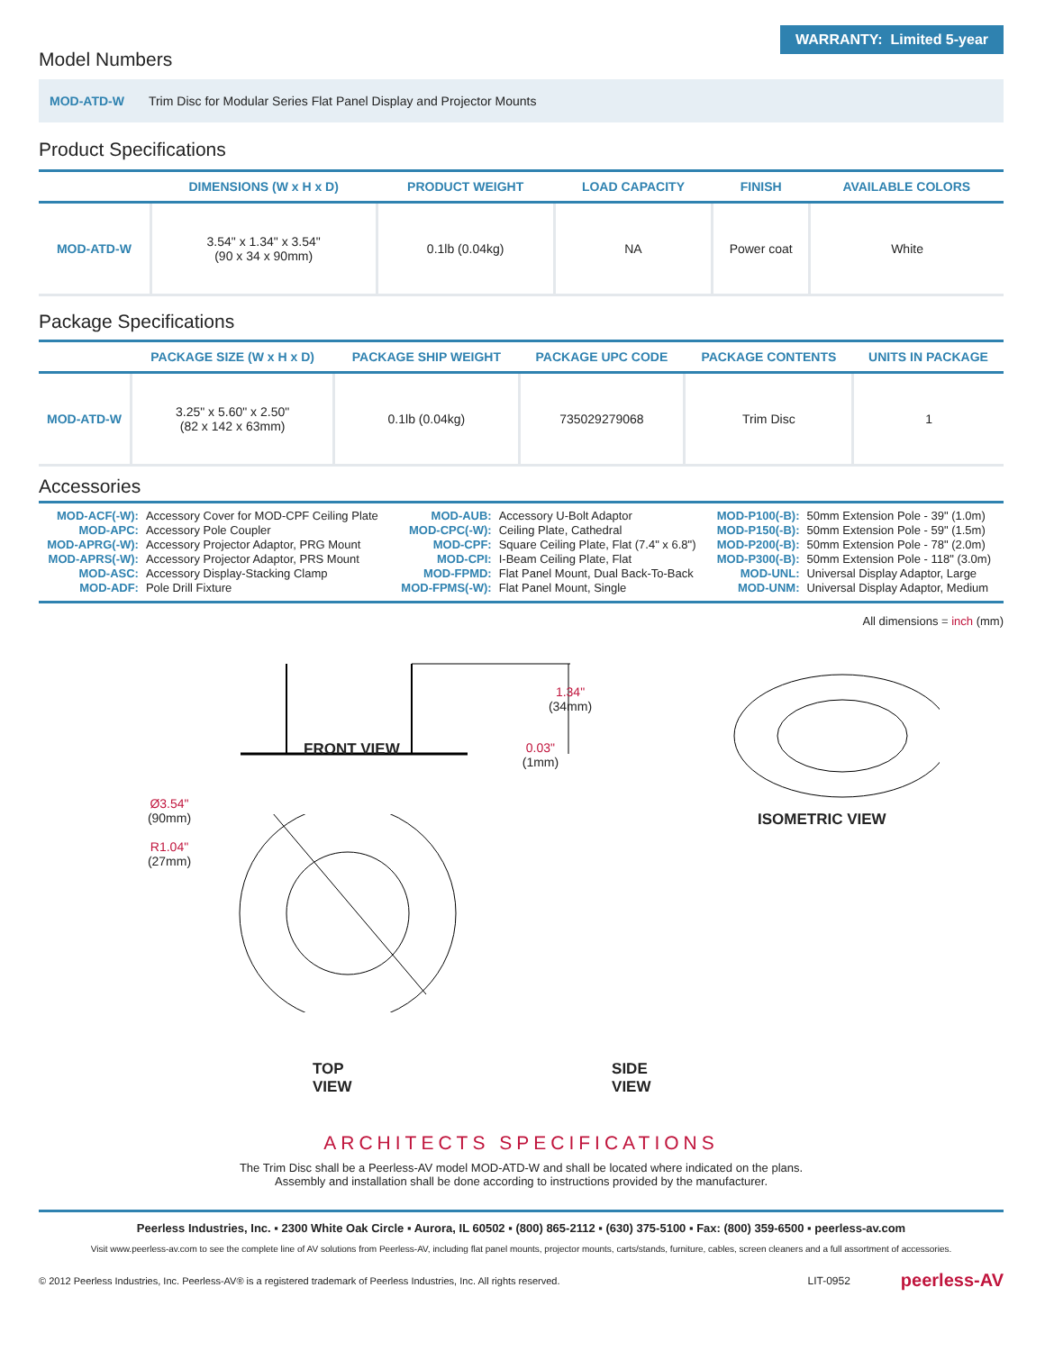Model Numbers
WARRANTY: Limited 5-year
MOD-ATD-W Trim Disc for Modular Series Flat Panel Display and Projector Mounts
Product Specifications
| | DIMENSIONS (W x H x D) | PRODUCT WEIGHT | LOAD CAPACITY | FINISH | AVAILABLE COLORS |
| --- | --- | --- | --- | --- | --- |
| MOD-ATD-W | 3.54" x 1.34" x 3.54" (90 x 34 x 90mm) | 0.1lb (0.04kg) | NA | Power coat | White |
Package Specifications
| | PACKAGE SIZE (W x H x D) | PACKAGE SHIP WEIGHT | PACKAGE UPC CODE | PACKAGE CONTENTS | UNITS IN PACKAGE |
| --- | --- | --- | --- | --- | --- |
| MOD-ATD-W | 3.25" x 5.60" x 2.50" (82 x 142 x 63mm) | 0.1lb (0.04kg) | 735029279068 | Trim Disc | 1 |
Accessories
| MOD-ACF(-W): | Accessory Cover for MOD-CPF Ceiling Plate | MOD-AUB: | Accessory U-Bolt Adaptor | MOD-P100(-B): | 50mm Extension Pole - 39" (1.0m) |
| MOD-APC: | Accessory Pole Coupler | MOD-CPC(-W): | Ceiling Plate, Cathedral | MOD-P150(-B): | 50mm Extension Pole - 59" (1.5m) |
| MOD-APRG(-W): | Accessory Projector Adaptor, PRG Mount | MOD-CPF: | Square Ceiling Plate, Flat (7.4" x 6.8") | MOD-P200(-B): | 50mm Extension Pole - 78" (2.0m) |
| MOD-APRS(-W): | Accessory Projector Adaptor, PRS Mount | MOD-CPI: | I-Beam Ceiling Plate, Flat | MOD-P300(-B): | 50mm Extension Pole - 118" (3.0m) |
| MOD-ASC: | Accessory Display-Stacking Clamp | MOD-FPMD: | Flat Panel Mount, Dual Back-To-Back | MOD-UNL: | Universal Display Adaptor, Large |
| MOD-ADF: | Pole Drill Fixture | MOD-FPMS(-W): | Flat Panel Mount, Single | MOD-UNM: | Universal Display Adaptor, Medium |
All dimensions = inch (mm)
1.34"
(34mm)
FRONT VIEW
0.03"
(1mm)
Ø3.54"
(90mm)
R1.04"
(27mm)
TOP VIEW SIDE VIEW
ISOMETRIC VIEW
ARCHITECTS SPECIFICATIONS
The Trim Disc shall be a Peerless-AV model MOD-ATD-W and shall be located where indicated on the plans.
Assembly and installation shall be done according to instructions provided by the manufacturer.
Peerless Industries, Inc. ▪ 2300 White Oak Circle ▪ Aurora, IL 60502 ▪ (800) 865-2112 ▪ (630) 375-5100 ▪ Fax: (800) 359-6500 ▪ peerless-av.com
Visit www.peerless-av.com to see the complete line of AV solutions from Peerless-AV, including flat panel mounts, projector mounts, carts/stands, furniture, cables, screen cleaners and a full assortment of accessories.
© 2012 Peerless Industries, Inc. Peerless-AV® is a registered trademark of Peerless Industries, Inc. All rights reserved. LIT-0952 peerless-AV